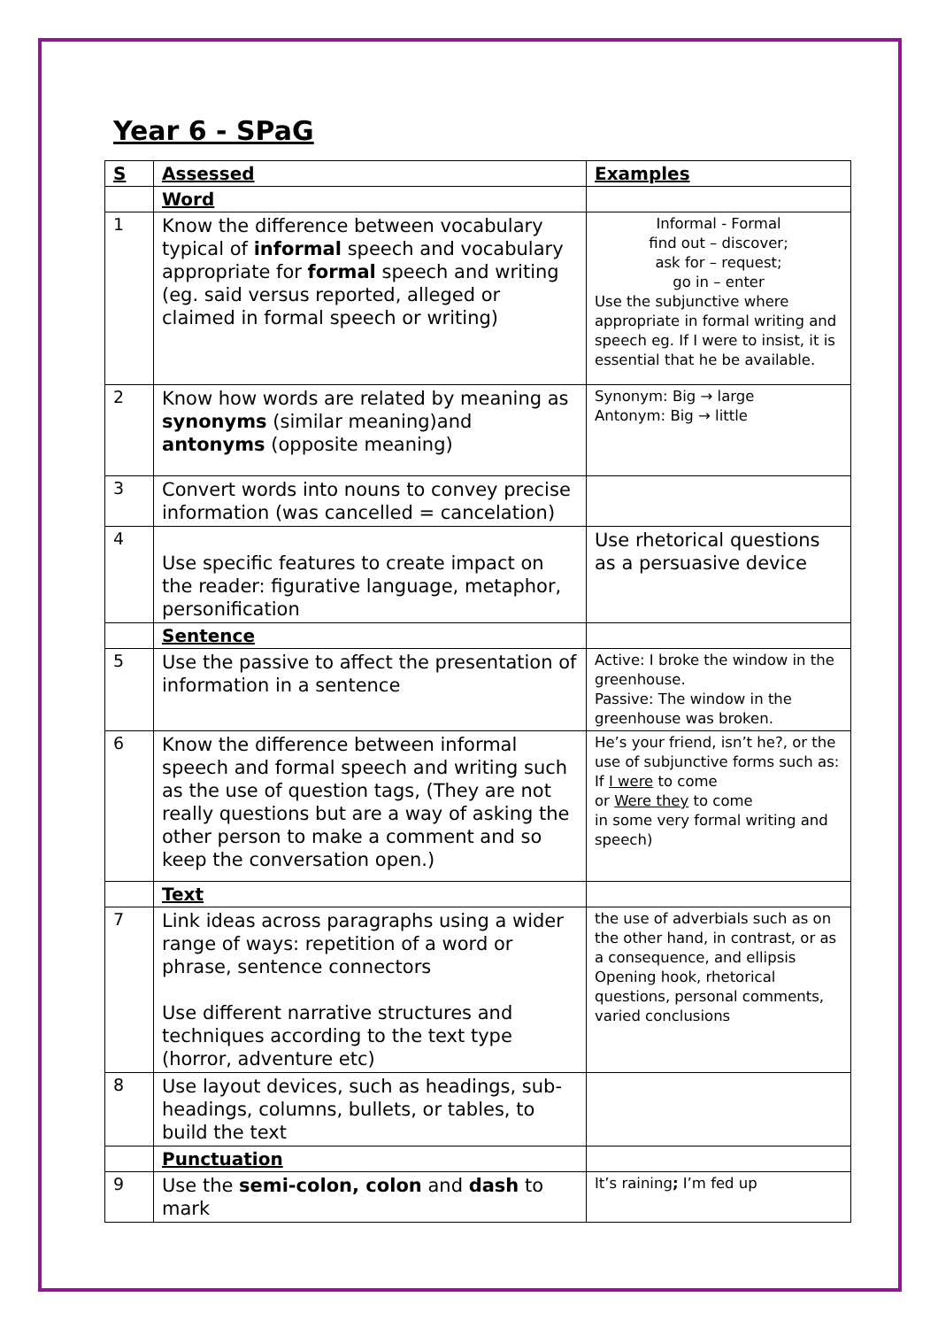Year 6 - SPaG
| S | Assessed | Examples |
| --- | --- | --- |
| | Word | |
| 1 | Know the difference between vocabulary typical of informal speech and vocabulary appropriate for formal speech and writing (eg. said versus reported, alleged or claimed in formal speech or writing) | Informal - Formal find out – discover; ask for – request; go in – enter Use the subjunctive where appropriate in formal writing and speech eg. If I were to insist, it is essential that he be available. |
| 2 | Know how words are related by meaning as synonyms (similar meaning)and antonyms (opposite meaning) | Synonym: Big → large Antonym: Big → little |
| 3 | Convert words into nouns to convey precise information (was cancelled = cancelation) | |
| 4 | Use specific features to create impact on the reader: figurative language, metaphor, personification | Use rhetorical questions as a persuasive device |
| | Sentence | |
| 5 | Use the passive to affect the presentation of information in a sentence | Active: I broke the window in the greenhouse. Passive: The window in the greenhouse was broken. |
| 6 | Know the difference between informal speech and formal speech and writing such as the use of question tags, (They are not really questions but are a way of asking the other person to make a comment and so keep the conversation open.) | He’s your friend, isn’t he?, or the use of subjunctive forms such as: If I were to come or Were they to come in some very formal writing and speech) |
| | Text | |
| 7 | Link ideas across paragraphs using a wider range of ways: repetition of a word or phrase, sentence connectors Use different narrative structures and techniques according to the text type (horror, adventure etc) | the use of adverbials such as on the other hand, in contrast, or as a consequence, and ellipsis Opening hook, rhetorical questions, personal comments, varied conclusions |
| 8 | Use layout devices, such as headings, sub-headings, columns, bullets, or tables, to build the text | |
| | Punctuation | |
| 9 | Use the semi-colon, colon and dash to mark | It’s raining ; I’m fed up |